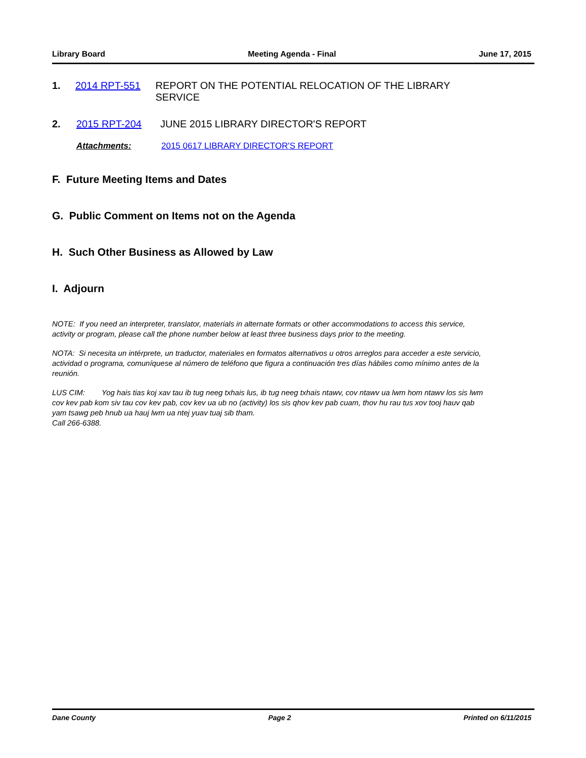Library Board Meeting Agenda - Final June 17, 2015
1. 2014 RPT-551 REPORT ON THE POTENTIAL RELOCATION OF THE LIBRARY SERVICE
2. 2015 RPT-204 JUNE 2015 LIBRARY DIRECTOR'S REPORT
Attachments: 2015 0617 LIBRARY DIRECTOR'S REPORT
F. Future Meeting Items and Dates
G. Public Comment on Items not on the Agenda
H. Such Other Business as Allowed by Law
I. Adjourn
NOTE: If you need an interpreter, translator, materials in alternate formats or other accommodations to access this service, activity or program, please call the phone number below at least three business days prior to the meeting.
NOTA: Si necesita un intérprete, un traductor, materiales en formatos alternativos u otros arreglos para acceder a este servicio, actividad o programa, comuníquese al número de teléfono que figura a continuación tres días hábiles como mínimo antes de la reunión.
LUS CIM: Yog hais tias koj xav tau ib tug neeg txhais lus, ib tug neeg txhais ntawv, cov ntawv ua lwm hom ntawv los sis lwm cov kev pab kom siv tau cov kev pab, cov kev ua ub no (activity) los sis qhov kev pab cuam, thov hu rau tus xov tooj hauv qab yam tsawg peb hnub ua hauj lwm ua ntej yuav tuaj sib tham.
Call 266-6388.
Dane County Page 2 Printed on 6/11/2015